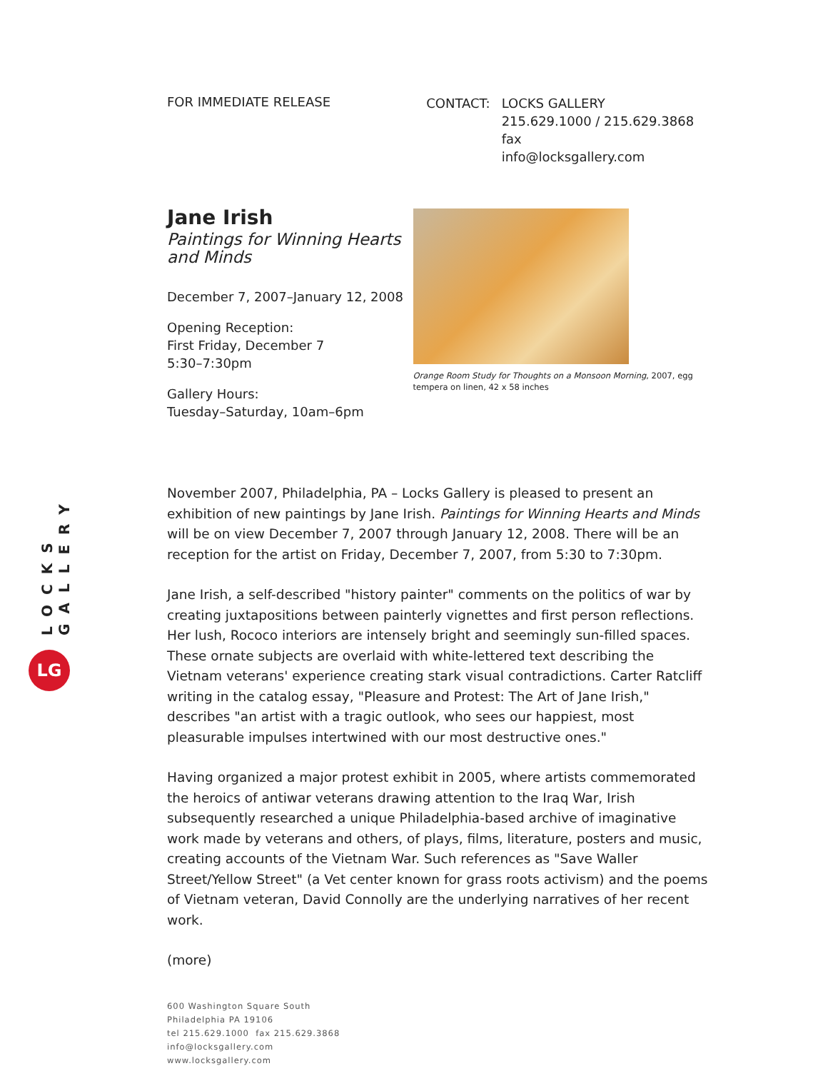LOCKS GALLERY
LG
FOR IMMEDIATE RELEASE
CONTACT: LOCKS GALLERY
215.629.1000 / 215.629.3868 fax
info@locksgallery.com
Jane Irish
Paintings for Winning Hearts and Minds
December 7, 2007–January 12, 2008
Opening Reception:
First Friday, December 7
5:30–7:30pm
Gallery Hours:
Tuesday–Saturday, 10am–6pm
Orange Room Study for Thoughts on a Monsoon Morning, 2007, egg tempera on linen, 42 x 58 inches
November 2007, Philadelphia, PA – Locks Gallery is pleased to present an exhibition of new paintings by Jane Irish. Paintings for Winning Hearts and Minds will be on view December 7, 2007 through January 12, 2008. There will be an reception for the artist on Friday, December 7, 2007, from 5:30 to 7:30pm.
Jane Irish, a self-described "history painter" comments on the politics of war by creating juxtapositions between painterly vignettes and first person reflections. Her lush, Rococo interiors are intensely bright and seemingly sun-filled spaces. These ornate subjects are overlaid with white-lettered text describing the Vietnam veterans' experience creating stark visual contradictions. Carter Ratcliff writing in the catalog essay, "Pleasure and Protest: The Art of Jane Irish," describes "an artist with a tragic outlook, who sees our happiest, most pleasurable impulses intertwined with our most destructive ones."
Having organized a major protest exhibit in 2005, where artists commemorated the heroics of antiwar veterans drawing attention to the Iraq War, Irish subsequently researched a unique Philadelphia-based archive of imaginative work made by veterans and others, of plays, films, literature, posters and music, creating accounts of the Vietnam War. Such references as "Save Waller Street/Yellow Street" (a Vet center known for grass roots activism) and the poems of Vietnam veteran, David Connolly are the underlying narratives of her recent work.
(more)
600 Washington Square South
Philadelphia PA 19106
tel 215.629.1000 fax 215.629.3868
info@locksgallery.com
www.locksgallery.com